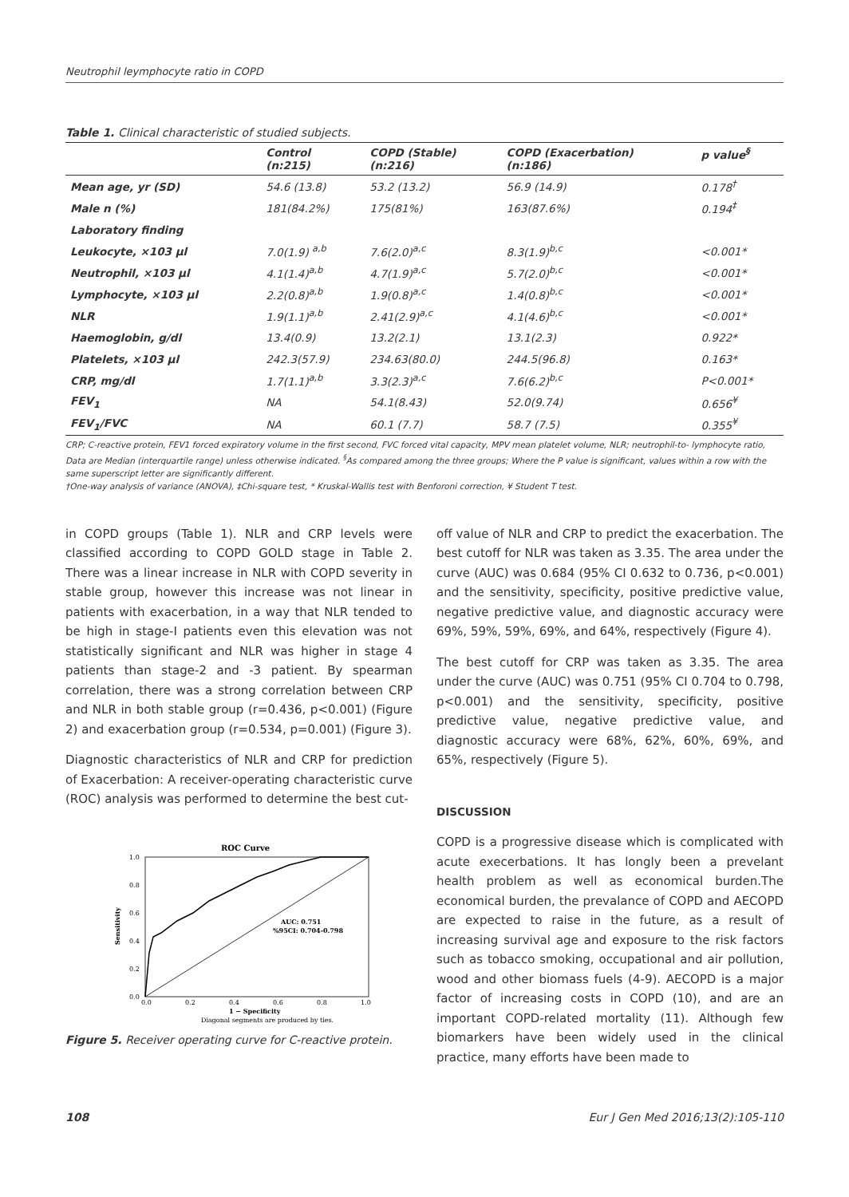Neutrophil leymphocyte ratio in COPD
Table 1. Clinical characteristic of studied subjects.
| | Control (n:215) | COPD (Stable) (n:216) | COPD (Exacerbation) (n:186) | p value<sup>§</sup> |
| --- | --- | --- | --- | --- |
| Mean age, yr (SD) | 54.6 (13.8) | 53.2 (13.2) | 56.9 (14.9) | 0.178<sup>†</sup> |
| Male n (%) | 181(84.2%) | 175(81%) | 163(87.6%) | 0.194<sup>‡</sup> |
| Laboratory finding | | | | |
| Leukocyte, ×103 µl | 7.0(1.9) <sup>a,b</sup> | 7.6(2.0)<sup>a,c</sup> | 8.3(1.9)<sup>b,c</sup> | <0.001* |
| Neutrophil, ×103 µl | 4.1(1.4)<sup>a,b</sup> | 4.7(1.9)<sup>a,c</sup> | 5.7(2.0)<sup>b,c</sup> | <0.001* |
| Lymphocyte, ×103 µl | 2.2(0.8)<sup>a,b</sup> | 1.9(0.8)<sup>a,c</sup> | 1.4(0.8)<sup>b,c</sup> | <0.001* |
| NLR | 1.9(1.1)<sup>a,b</sup> | 2.41(2.9)<sup>a,c</sup> | 4.1(4.6)<sup>b,c</sup> | <0.001* |
| Haemoglobin, g/dl | 13.4(0.9) | 13.2(2.1) | 13.1(2.3) | 0.922* |
| Platelets, ×103 µl | 242.3(57.9) | 234.63(80.0) | 244.5(96.8) | 0.163* |
| CRP, mg/dl | 1.7(1.1)<sup>a,b</sup> | 3.3(2.3)<sup>a,c</sup> | 7.6(6.2)<sup>b,c</sup> | P<0.001* |
| FEV<sub>1</sub> | NA | 54.1(8.43) | 52.0(9.74) | 0.656<sup>¥</sup> |
| FEV<sub>1</sub>/FVC | NA | 60.1 (7.7) | 58.7 (7.5) | 0.355<sup>¥</sup> |
CRP; C-reactive protein, FEV1 forced expiratory volume in the first second, FVC forced vital capacity, MPV mean platelet volume, NLR; neutrophil-to- lymphocyte ratio, Data are Median (interquartile range) unless otherwise indicated. <sup>§</sup>As compared among the three groups; Where the P value is significant, values within a row with the same superscript letter are significantly different.
†One-way analysis of variance (ANOVA), ‡Chi-square test, * Kruskal-Wallis test with Benforoni correction, ¥ Student T test.
in COPD groups (Table 1). NLR and CRP levels were classified according to COPD GOLD stage in Table 2. There was a linear increase in NLR with COPD severity in stable group, however this increase was not linear in patients with exacerbation, in a way that NLR tended to be high in stage-I patients even this elevation was not statistically significant and NLR was higher in stage 4 patients than stage-2 and -3 patient. By spearman correlation, there was a strong correlation between CRP and NLR in both stable group (r=0.436, p<0.001) (Figure 2) and exacerbation group (r=0.534, p=0.001) (Figure 3).
Diagnostic characteristics of NLR and CRP for prediction of Exacerbation: A receiver-operating characteristic curve (ROC) analysis was performed to determine the best cut-
ROC Curve
1.0
0.8
0.6
0.4
0.2
0.0
Sensitivity
AUC: 0.751
%95CI: 0.704-0.798
0.0
0.2
0.4
0.6
0.8
1.0
1 − Specificity
Diagonal segments are produced by ties.
Figure 5. Receiver operating curve for C-reactive protein.
off value of NLR and CRP to predict the exacerbation. The best cutoff for NLR was taken as 3.35. The area under the curve (AUC) was 0.684 (95% CI 0.632 to 0.736, p<0.001) and the sensitivity, specificity, positive predictive value, negative predictive value, and diagnostic accuracy were 69%, 59%, 59%, 69%, and 64%, respectively (Figure 4).
The best cutoff for CRP was taken as 3.35. The area under the curve (AUC) was 0.751 (95% CI 0.704 to 0.798, p<0.001) and the sensitivity, specificity, positive predictive value, negative predictive value, and diagnostic accuracy were 68%, 62%, 60%, 69%, and 65%, respectively (Figure 5).
DISCUSSION
COPD is a progressive disease which is complicated with acute execerbations. It has longly been a prevelant health problem as well as economical burden.The economical burden, the prevalance of COPD and AECOPD are expected to raise in the future, as a result of increasing survival age and exposure to the risk factors such as tobacco smoking, occupational and air pollution, wood and other biomass fuels (4-9). AECOPD is a major factor of increasing costs in COPD (10), and are an important COPD-related mortality (11). Although few biomarkers have been widely used in the clinical practice, many efforts have been made to
108 Eur J Gen Med 2016;13(2):105-110